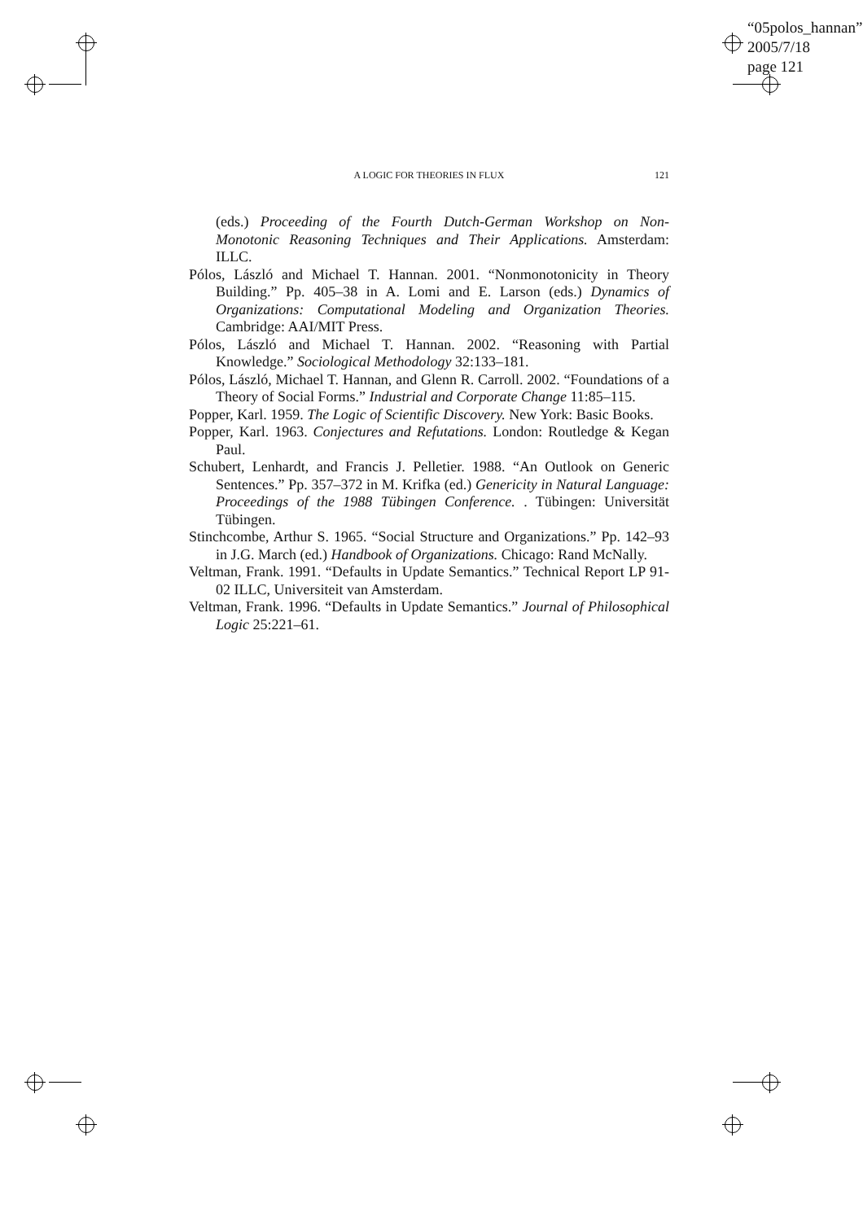“05polos_hannan”
2005/7/18
page 121
121
A LOGIC FOR THEORIES IN FLUX
(eds.) Proceeding of the Fourth Dutch-German Workshop on Non-Monotonic Reasoning Techniques and Their Applications. Amsterdam: ILLC.
Pólos, László and Michael T. Hannan. 2001. “Nonmonotonicity in Theory Building.” Pp. 405–38 in A. Lomi and E. Larson (eds.) Dynamics of Organizations: Computational Modeling and Organization Theories. Cambridge: AAI/MIT Press.
Pólos, László and Michael T. Hannan. 2002. “Reasoning with Partial Knowledge.” Sociological Methodology 32:133–181.
Pólos, László, Michael T. Hannan, and Glenn R. Carroll. 2002. “Foundations of a Theory of Social Forms.” Industrial and Corporate Change 11:85–115.
Popper, Karl. 1959. The Logic of Scientific Discovery. New York: Basic Books.
Popper, Karl. 1963. Conjectures and Refutations. London: Routledge & Kegan Paul.
Schubert, Lenhardt, and Francis J. Pelletier. 1988. “An Outlook on Generic Sentences.” Pp. 357–372 in M. Krifka (ed.) Genericity in Natural Language: Proceedings of the 1988 Tübingen Conference. . Tübingen: Universität Tübingen.
Stinchcombe, Arthur S. 1965. “Social Structure and Organizations.” Pp. 142–93 in J.G. March (ed.) Handbook of Organizations. Chicago: Rand McNally.
Veltman, Frank. 1991. “Defaults in Update Semantics.” Technical Report LP 91-02 ILLC, Universiteit van Amsterdam.
Veltman, Frank. 1996. “Defaults in Update Semantics.” Journal of Philosophical Logic 25:221–61.